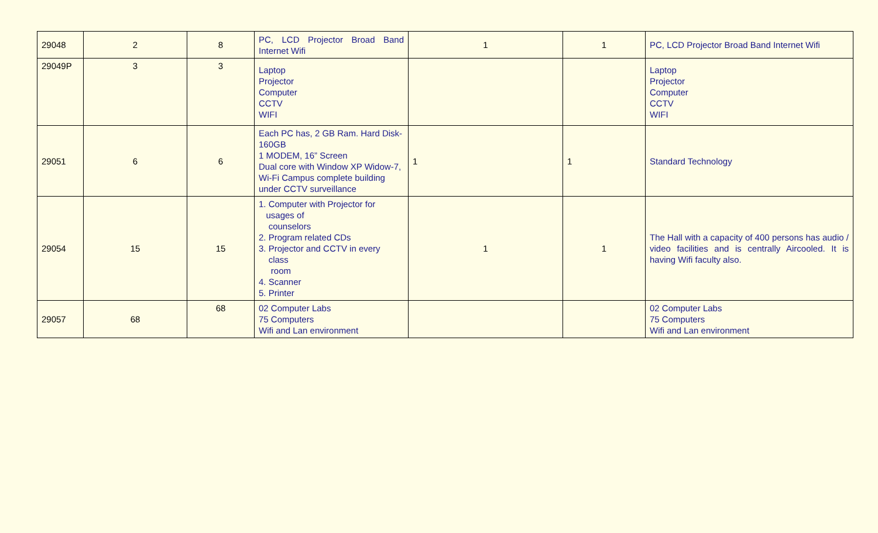| 29048 | 2 | 8 | PC, LCD Projector Broad Band Internet Wifi | 1 | 1 | PC, LCD Projector Broad Band Internet Wifi |
| 29049P | 3 | 3 | Laptop Projector Computer CCTV WIFI | | | Laptop Projector Computer CCTV WIFI |
| 29051 | 6 | 6 | Each PC has, 2 GB Ram. Hard Disk-160GB 1 MODEM, 16” Screen Dual core with Window XP Widow-7, Wi-Fi Campus complete building under CCTV surveillance | 1 | 1 | Standard Technology |
| 29054 | 15 | 15 | 1. Computer with Projector for usages of counselors 2. Program related CDs 3. Projector and CCTV in every class room 4. Scanner 5. Printer | 1 | 1 | The Hall with a capacity of 400 persons has audio / video facilities and is centrally Aircooled. It is having Wifi faculty also. |
| 29057 | 68 | 68 | 02 Computer Labs 75 Computers Wifi and Lan environment | | | 02 Computer Labs 75 Computers Wifi and Lan environment |